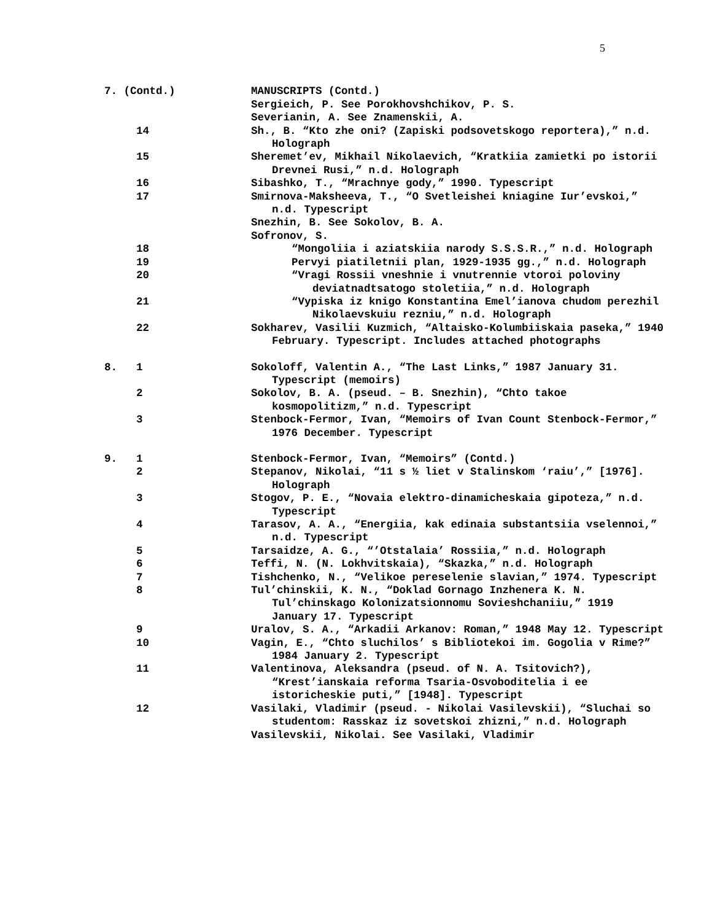5
| 7. (Contd.) | | MANUSCRIPTS (Contd.) |
| | | Sergieich, P. See Porokhovshchikov, P. S. |
| | | Severianin, A. See Znamenskii, A. |
| | 14 | Sh., B. “Kto zhe oni? (Zapiski podsovetskogo reportera),” n.d. Holograph |
| | 15 | Sheremet’ev, Mikhail Nikolaevich, “Kratkiia zamietki po istorii Drevnei Rusi,” n.d. Holograph |
| | 16 | Sibashko, T., “Mrachnye gody,” 1990. Typescript |
| | 17 | Smirnova-Maksheeva, T., “O Svetleishei kniagine Iur’evskoi,” n.d. Typescript |
| | | Snezhin, B. See Sokolov, B. A. |
| | | Sofronov, S. |
| | 18 | “Mongoliia i aziatskiia narody S.S.S.R.,” n.d. Holograph |
| | 19 | Pervyi piatiletnii plan, 1929-1935 gg.,” n.d. Holograph |
| | 20 | “Vragi Rossii vneshnie i vnutrennie vtoroi poloviny deviatnadtsatogo stoletiia,” n.d. Holograph |
| | 21 | “Vypiska iz knigo Konstantina Emel’ianova chudom perezhil Nikolaevskuiu rezniu,” n.d. Holograph |
| | 22 | Sokharev, Vasilii Kuzmich, “Altaisko-Kolumbiiskaia paseka,” 1940 February. Typescript. Includes attached photographs |
| 8. | 1 | Sokoloff, Valentin A., “The Last Links,” 1987 January 31. Typescript (memoirs) |
| | 2 | Sokolov, B. A. (pseud. – B. Snezhin), “Chto takoe kosmopolitizm,” n.d. Typescript |
| | 3 | Stenbock-Fermor, Ivan, “Memoirs of Ivan Count Stenbock-Fermor,” 1976 December. Typescript |
| 9. | 1 | Stenbock-Fermor, Ivan, “Memoirs” (Contd.) |
| | 2 | Stepanov, Nikolai, “11 s ½ liet v Stalinskom ‘raiu’,” [1976]. Holograph |
| | 3 | Stogov, P. E., “Novaia elektro-dinamicheskaia gipoteza,” n.d. Typescript |
| | 4 | Tarasov, A. A., “Energiia, kak edinaia substantsiia vselennoi,” n.d. Typescript |
| | 5 | Tarsaidze, A. G., “’Otstalaia’ Rossiia,” n.d. Holograph |
| | 6 | Teffi, N. (N. Lokhvitskaia), “Skazka,” n.d. Holograph |
| | 7 | Tishchenko, N., “Velikoe pereselenie slavian,” 1974. Typescript |
| | 8 | Tul’chinskii, K. N., “Doklad Gornago Inzhenera K. N. Tul’chinskago Kolonizatsionnomu Sovieshchaniiu,” 1919 January 17. Typescript |
| | 9 | Uralov, S. A., “Arkadii Arkanov: Roman,” 1948 May 12. Typescript |
| | 10 | Vagin, E., “Chto sluchilos’ s Bibliotekoi im. Gogolia v Rime?” 1984 January 2. Typescript |
| | 11 | Valentinova, Aleksandra (pseud. of N. A. Tsitovich?), “Krest’ianskaia reforma Tsaria-Osvoboditelia i ee istoricheskie puti,” [1948]. Typescript |
| | 12 | Vasilaki, Vladimir (pseud. - Nikolai Vasilevskii), “Sluchai so studentom: Rasskaz iz sovetskoi zhizni,” n.d. Holograph |
| | | Vasilevskii, Nikolai. See Vasilaki, Vladimir |